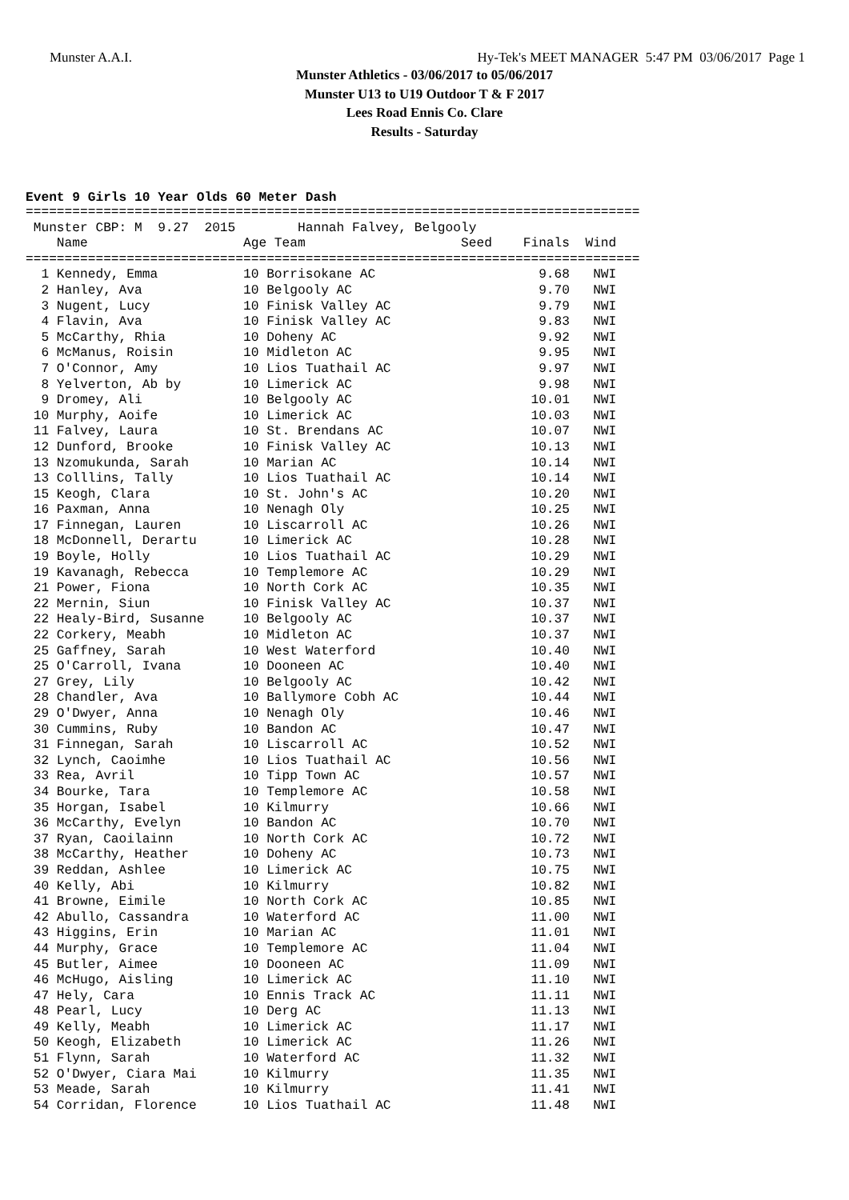Munster A.A.I.
Hy-Tek's MEET MANAGER 5:47 PM 03/06/2017 Page 1
Munster Athletics - 03/06/2017 to 05/06/2017
Munster U13 to U19 Outdoor T & F 2017
Lees Road Ennis Co. Clare
Results - Saturday
Event 9 Girls 10 Year Olds 60 Meter Dash
===============================================================================
 Munster CBP: M  9.27  2015        Hannah Falvey, Belgooly
    Name                    Age Team                    Seed    Finals  Wind
===============================================================================
  1 Kennedy, Emma           10 Borrisokane AC                     9.68   NWI
  2 Hanley, Ava             10 Belgooly AC                        9.70   NWI
  3 Nugent, Lucy            10 Finisk Valley AC                   9.79   NWI
  4 Flavin, Ava             10 Finisk Valley AC                   9.83   NWI
  5 McCarthy, Rhia          10 Doheny AC                          9.92   NWI
  6 McManus, Roisin         10 Midleton AC                        9.95   NWI
  7 O'Connor, Amy           10 Lios Tuathail AC                   9.97   NWI
  8 Yelverton, Ab by        10 Limerick AC                        9.98   NWI
  9 Dromey, Ali             10 Belgooly AC                       10.01   NWI
 10 Murphy, Aoife           10 Limerick AC                       10.03   NWI
 11 Falvey, Laura           10 St. Brendans AC                   10.07   NWI
 12 Dunford, Brooke         10 Finisk Valley AC                  10.13   NWI
 13 Nzomukunda, Sarah       10 Marian AC                         10.14   NWI
 13 Colllins, Tally         10 Lios Tuathail AC                  10.14   NWI
 15 Keogh, Clara            10 St. John's AC                     10.20   NWI
 16 Paxman, Anna            10 Nenagh Oly                        10.25   NWI
 17 Finnegan, Lauren        10 Liscarroll AC                     10.26   NWI
 18 McDonnell, Derartu      10 Limerick AC                       10.28   NWI
 19 Boyle, Holly            10 Lios Tuathail AC                  10.29   NWI
 19 Kavanagh, Rebecca       10 Templemore AC                     10.29   NWI
 21 Power, Fiona            10 North Cork AC                     10.35   NWI
 22 Mernin, Siun            10 Finisk Valley AC                  10.37   NWI
 22 Healy-Bird, Susanne     10 Belgooly AC                       10.37   NWI
 22 Corkery, Meabh          10 Midleton AC                       10.37   NWI
 25 Gaffney, Sarah          10 West Waterford                    10.40   NWI
 25 O'Carroll, Ivana        10 Dooneen AC                        10.40   NWI
 27 Grey, Lily              10 Belgooly AC                       10.42   NWI
 28 Chandler, Ava           10 Ballymore Cobh AC                 10.44   NWI
 29 O'Dwyer, Anna           10 Nenagh Oly                        10.46   NWI
 30 Cummins, Ruby           10 Bandon AC                         10.47   NWI
 31 Finnegan, Sarah         10 Liscarroll AC                     10.52   NWI
 32 Lynch, Caoimhe          10 Lios Tuathail AC                  10.56   NWI
 33 Rea, Avril              10 Tipp Town AC                      10.57   NWI
 34 Bourke, Tara            10 Templemore AC                     10.58   NWI
 35 Horgan, Isabel          10 Kilmurry                          10.66   NWI
 36 McCarthy, Evelyn        10 Bandon AC                         10.70   NWI
 37 Ryan, Caoilainn         10 North Cork AC                     10.72   NWI
 38 McCarthy, Heather       10 Doheny AC                         10.73   NWI
 39 Reddan, Ashlee          10 Limerick AC                       10.75   NWI
 40 Kelly, Abi              10 Kilmurry                          10.82   NWI
 41 Browne, Eimile          10 North Cork AC                     10.85   NWI
 42 Abullo, Cassandra       10 Waterford AC                      11.00   NWI
 43 Higgins, Erin           10 Marian AC                         11.01   NWI
 44 Murphy, Grace           10 Templemore AC                     11.04   NWI
 45 Butler, Aimee           10 Dooneen AC                        11.09   NWI
 46 McHugo, Aisling         10 Limerick AC                       11.10   NWI
 47 Hely, Cara              10 Ennis Track AC                    11.11   NWI
 48 Pearl, Lucy             10 Derg AC                           11.13   NWI
 49 Kelly, Meabh            10 Limerick AC                       11.17   NWI
 50 Keogh, Elizabeth        10 Limerick AC                       11.26   NWI
 51 Flynn, Sarah            10 Waterford AC                      11.32   NWI
 52 O'Dwyer, Ciara Mai      10 Kilmurry                          11.35   NWI
 53 Meade, Sarah            10 Kilmurry                          11.41   NWI
 54 Corridan, Florence      10 Lios Tuathail AC                  11.48   NWI